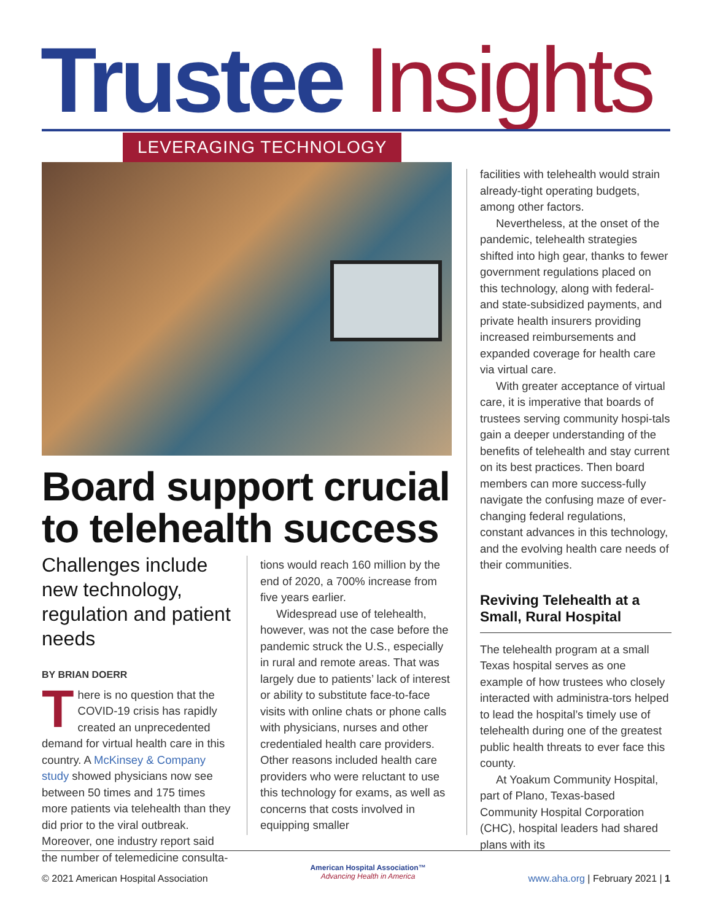Trustee Insights LEVERAGING TECHNOLOGY
Board support crucial to telehealth success
Challenges include new technology, regulation and patient needs
BY BRIAN DOERR
There is no question that the COVID-19 crisis has rapidly created an unprecedented demand for virtual health care in this country. A McKinsey & Company study showed physicians now see between 50 times and 175 times more patients via telehealth than they did prior to the viral outbreak. Moreover, one industry report said the number of telemedicine consulta-
tions would reach 160 million by the end of 2020, a 700% increase from five years earlier.
Widespread use of telehealth, however, was not the case before the pandemic struck the U.S., especially in rural and remote areas. That was largely due to patients’ lack of interest or ability to substitute face-to-face visits with online chats or phone calls with physicians, nurses and other credentialed health care providers. Other reasons included health care providers who were reluctant to use this technology for exams, as well as concerns that costs involved in equipping smaller
facilities with telehealth would strain already-tight operating budgets, among other factors.
Nevertheless, at the onset of the pandemic, telehealth strategies shifted into high gear, thanks to fewer government regulations placed on this technology, along with federal- and state-subsidized payments, and private health insurers providing increased reimbursements and expanded coverage for health care via virtual care.
With greater acceptance of virtual care, it is imperative that boards of trustees serving community hospi-tals gain a deeper understanding of the benefits of telehealth and stay current on its best practices. Then board members can more success-fully navigate the confusing maze of ever-changing federal regulations, constant advances in this technology, and the evolving health care needs of their communities.
Reviving Telehealth at a Small, Rural Hospital
The telehealth program at a small Texas hospital serves as one example of how trustees who closely interacted with administra-tors helped to lead the hospital’s timely use of telehealth during one of the greatest public health threats to ever face this county.
At Yoakum Community Hospital, part of Plano, Texas-based Community Hospital Corporation (CHC), hospital leaders had shared plans with its
© 2021 American Hospital Association American Hospital Association™
Advancing Health in America www.aha.org | February 2021 | 1